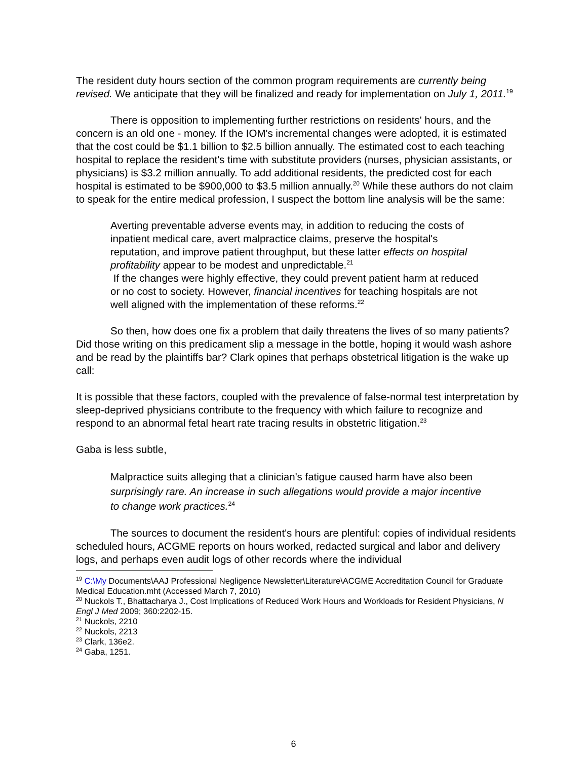The resident duty hours section of the common program requirements are currently being revised. We anticipate that they will be finalized and ready for implementation on July 1, 2011.<sup>19</sup>
There is opposition to implementing further restrictions on residents' hours, and the concern is an old one - money. If the IOM's incremental changes were adopted, it is estimated that the cost could be $1.1 billion to $2.5 billion annually. The estimated cost to each teaching hospital to replace the resident's time with substitute providers (nurses, physician assistants, or physicians) is $3.2 million annually. To add additional residents, the predicted cost for each hospital is estimated to be $900,000 to $3.5 million annually.<sup>20</sup> While these authors do not claim to speak for the entire medical profession, I suspect the bottom line analysis will be the same:
Averting preventable adverse events may, in addition to reducing the costs of inpatient medical care, avert malpractice claims, preserve the hospital's reputation, and improve patient throughput, but these latter effects on hospital profitability appear to be modest and unpredictable.<sup>21</sup>
If the changes were highly effective, they could prevent patient harm at reduced or no cost to society. However, financial incentives for teaching hospitals are not well aligned with the implementation of these reforms.<sup>22</sup>
So then, how does one fix a problem that daily threatens the lives of so many patients? Did those writing on this predicament slip a message in the bottle, hoping it would wash ashore and be read by the plaintiffs bar? Clark opines that perhaps obstetrical litigation is the wake up call:
It is possible that these factors, coupled with the prevalence of false-normal test interpretation by sleep-deprived physicians contribute to the frequency with which failure to recognize and respond to an abnormal fetal heart rate tracing results in obstetric litigation.<sup>23</sup>
Gaba is less subtle,
Malpractice suits alleging that a clinician's fatigue caused harm have also been surprisingly rare. An increase in such allegations would provide a major incentive to change work practices.<sup>24</sup>
The sources to document the resident's hours are plentiful: copies of individual residents scheduled hours, ACGME reports on hours worked, redacted surgical and labor and delivery logs, and perhaps even audit logs of other records where the individual
<sup>19</sup> C:\My Documents\AAJ Professional Negligence Newsletter\Literature\ACGME Accreditation Council for Graduate Medical Education.mht (Accessed March 7, 2010)
<sup>20</sup> Nuckols T., Bhattacharya J., Cost Implications of Reduced Work Hours and Workloads for Resident Physicians, N Engl J Med 2009; 360:2202-15.
<sup>21</sup> Nuckols, 2210
<sup>22</sup> Nuckols, 2213
<sup>23</sup> Clark, 136e2.
<sup>24</sup> Gaba, 1251.
6